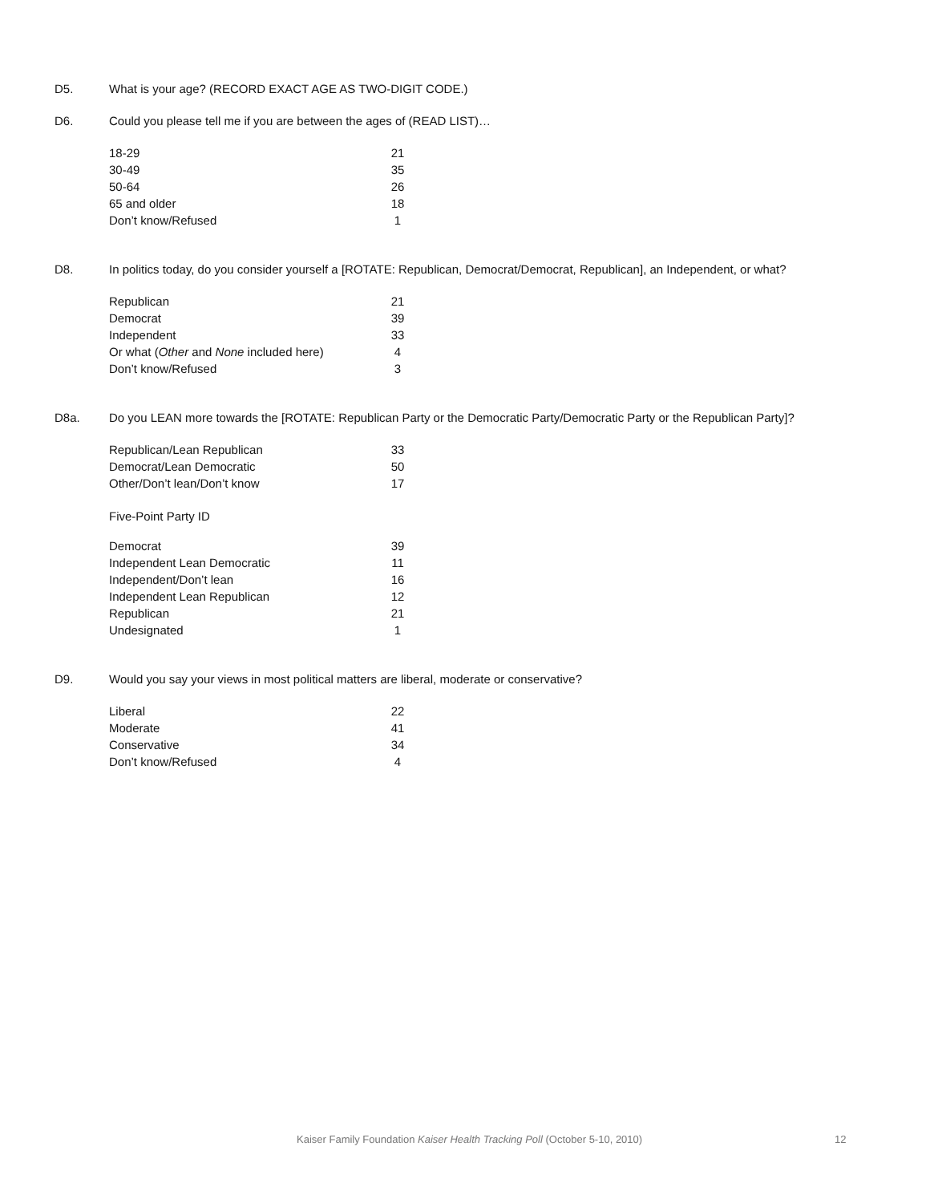D5. What is your age? (RECORD EXACT AGE AS TWO-DIGIT CODE.)
D6. Could you please tell me if you are between the ages of (READ LIST)…
| 18-29 | 21 |
| 30-49 | 35 |
| 50-64 | 26 |
| 65 and older | 18 |
| Don’t know/Refused | 1 |
D8. In politics today, do you consider yourself a [ROTATE: Republican, Democrat/Democrat, Republican], an Independent, or what?
| Republican | 21 |
| Democrat | 39 |
| Independent | 33 |
| Or what ( Other and None included here) | 4 |
| Don’t know/Refused | 3 |
D8a. Do you LEAN more towards the [ROTATE: Republican Party or the Democratic Party/Democratic Party or the Republican Party]?
| Republican/Lean Republican | 33 |
| Democrat/Lean Democratic | 50 |
| Other/Don’t lean/Don’t know | 17 |
Five-Point Party ID
| Democrat | 39 |
| Independent Lean Democratic | 11 |
| Independent/Don’t lean | 16 |
| Independent Lean Republican | 12 |
| Republican | 21 |
| Undesignated | 1 |
D9. Would you say your views in most political matters are liberal, moderate or conservative?
| Liberal | 22 |
| Moderate | 41 |
| Conservative | 34 |
| Don’t know/Refused | 4 |
Kaiser Family Foundation Kaiser Health Tracking Poll (October 5-10, 2010) 12